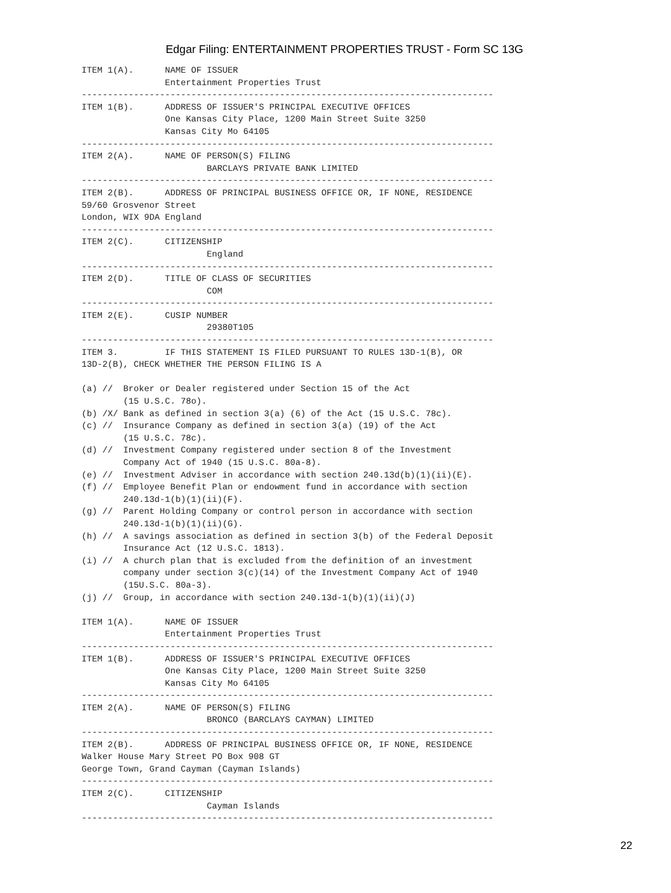Edgar Filing: ENTERTAINMENT PROPERTIES TRUST - Form SC 13G
ITEM 1(A).      NAME OF ISSUER
                Entertainment Properties Trust
-------------------------------------------------------------------------------
ITEM 1(B).      ADDRESS OF ISSUER'S PRINCIPAL EXECUTIVE OFFICES
                One Kansas City Place, 1200 Main Street Suite 3250
                Kansas City Mo 64105
-------------------------------------------------------------------------------
ITEM 2(A).      NAME OF PERSON(S) FILING
                        BARCLAYS PRIVATE BANK LIMITED
-------------------------------------------------------------------------------
ITEM 2(B).      ADDRESS OF PRINCIPAL BUSINESS OFFICE OR, IF NONE, RESIDENCE
59/60 Grosvenor Street
London, WIX 9DA England
-------------------------------------------------------------------------------
ITEM 2(C).      CITIZENSHIP
                        England
-------------------------------------------------------------------------------
ITEM 2(D).      TITLE OF CLASS OF SECURITIES
                        COM
-------------------------------------------------------------------------------
ITEM 2(E).      CUSIP NUMBER
                        29380T105
-------------------------------------------------------------------------------
ITEM 3.         IF THIS STATEMENT IS FILED PURSUANT TO RULES 13D-1(B), OR
13D-2(B), CHECK WHETHER THE PERSON FILING IS A

(a) //  Broker or Dealer registered under Section 15 of the Act
        (15 U.S.C. 78o).
(b) /X/ Bank as defined in section 3(a) (6) of the Act (15 U.S.C. 78c).
(c) //  Insurance Company as defined in section 3(a) (19) of the Act
        (15 U.S.C. 78c).
(d) //  Investment Company registered under section 8 of the Investment
        Company Act of 1940 (15 U.S.C. 80a-8).
(e) //  Investment Adviser in accordance with section 240.13d(b)(1)(ii)(E).
(f) //  Employee Benefit Plan or endowment fund in accordance with section
        240.13d-1(b)(1)(ii)(F).
(g) //  Parent Holding Company or control person in accordance with section
        240.13d-1(b)(1)(ii)(G).
(h) //  A savings association as defined in section 3(b) of the Federal Deposit
        Insurance Act (12 U.S.C. 1813).
(i) //  A church plan that is excluded from the definition of an investment
        company under section 3(c)(14) of the Investment Company Act of 1940
        (15U.S.C. 80a-3).
(j) //  Group, in accordance with section 240.13d-1(b)(1)(ii)(J)

ITEM 1(A).      NAME OF ISSUER
                Entertainment Properties Trust
-------------------------------------------------------------------------------
ITEM 1(B).      ADDRESS OF ISSUER'S PRINCIPAL EXECUTIVE OFFICES
                One Kansas City Place, 1200 Main Street Suite 3250
                Kansas City Mo 64105
-------------------------------------------------------------------------------
ITEM 2(A).      NAME OF PERSON(S) FILING
                        BRONCO (BARCLAYS CAYMAN) LIMITED
-------------------------------------------------------------------------------
ITEM 2(B).      ADDRESS OF PRINCIPAL BUSINESS OFFICE OR, IF NONE, RESIDENCE
Walker House Mary Street PO Box 908 GT
George Town, Grand Cayman (Cayman Islands)
-------------------------------------------------------------------------------
ITEM 2(C).      CITIZENSHIP
                        Cayman Islands
-------------------------------------------------------------------------------
22